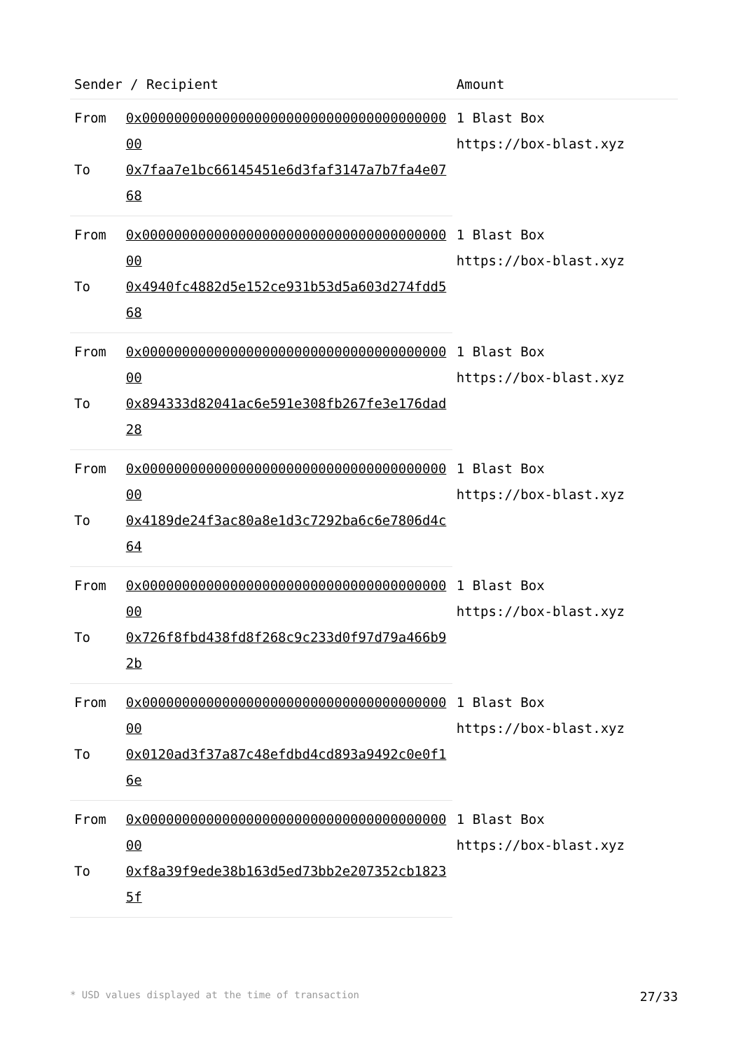| Sender / Recipient | | Amount |
| --- | --- | --- |
| From | 0x0000000000000000000000000000000000000000 | 1 Blast Box https://box-blast.xyz |
| To | 0x7faa7e1bc66145451e6d3faf3147a7b7fa4e0768 | |
| From | 0x0000000000000000000000000000000000000000 | 1 Blast Box https://box-blast.xyz |
| To | 0x4940fc4882d5e152ce931b53d5a603d274fdd568 | |
| From | 0x0000000000000000000000000000000000000000 | 1 Blast Box https://box-blast.xyz |
| To | 0x894333d82041ac6e591e308fb267fe3e176dad28 | |
| From | 0x0000000000000000000000000000000000000000 | 1 Blast Box https://box-blast.xyz |
| To | 0x4189de24f3ac80a8e1d3c7292ba6c6e7806d4c64 | |
| From | 0x0000000000000000000000000000000000000000 | 1 Blast Box https://box-blast.xyz |
| To | 0x726f8fbd438fd8f268c9c233d0f97d79a466b92b | |
| From | 0x0000000000000000000000000000000000000000 | 1 Blast Box https://box-blast.xyz |
| To | 0x0120ad3f37a87c48efdbd4cd893a9492c0e0f16e | |
| From | 0x0000000000000000000000000000000000000000 | 1 Blast Box https://box-blast.xyz |
| To | 0xf8a39f9ede38b163d5ed73bb2e207352cb18235f | |
* USD values displayed at the time of transaction 27/33